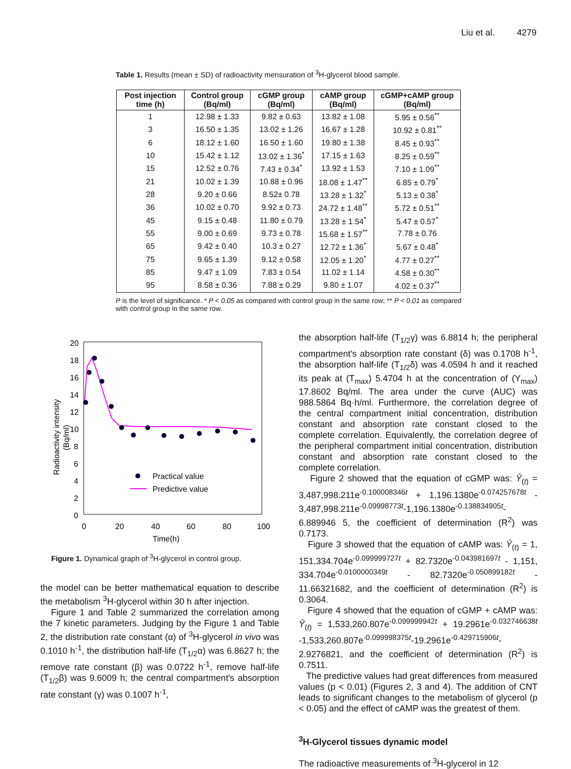Liu et al. 4279
Table 1. Results (mean ± SD) of radioactivity mensuration of <sup>3</sup>H-glycerol blood sample.
| Post injection time (h) | Control group (Bq/ml) | cGMP group (Bq/ml) | cAMP group (Bq/ml) | cGMP+cAMP group (Bq/ml) |
| --- | --- | --- | --- | --- |
| 1 | 12.98 ± 1.33 | 9.82 ± 0.63 | 13.82 ± 1.08 | 5.95 ± 0.56<sup>**</sup> |
| 3 | 16.50 ± 1.35 | 13.02 ± 1.26 | 16.67 ± 1.28 | 10.92 ± 0.81<sup>**</sup> |
| 6 | 18.12 ± 1.60 | 16.50 ± 1.60 | 19.80 ± 1.38 | 8.45 ± 0.93<sup>**</sup> |
| 10 | 15.42 ± 1.12 | 13.02 ± 1.36<sup>*</sup> | 17.15 ± 1.63 | 8.25 ± 0.59<sup>**</sup> |
| 15 | 12.52 ± 0.76 | 7.43 ± 0.34<sup>*</sup> | 13.92 ± 1.53 | 7.10 ± 1.09<sup>**</sup> |
| 21 | 10.02 ± 1.39 | 10.88 ± 0.96 | 18.08 ± 1.47<sup>**</sup> | 6.85 ± 0.79<sup>*</sup> |
| 28 | 9.20 ± 0.66 | 8.52± 0.78 | 13.28 ± 1.32<sup>*</sup> | 5.13 ± 0.38<sup>*</sup> |
| 36 | 10.02 ± 0.70 | 9.92 ± 0.73 | 24.72 ± 1.48<sup>**</sup> | 5.72 ± 0.51<sup>**</sup> |
| 45 | 9.15 ± 0.48 | 11.80 ± 0.79 | 13.28 ± 1.54<sup>*</sup> | 5.47 ± 0.57<sup>*</sup> |
| 55 | 9.00 ± 0.69 | 9.73 ± 0.78 | 15.68 ± 1.57<sup>**</sup> | 7.78 ± 0.76 |
| 65 | 9.42 ± 0.40 | 10.3 ± 0.27 | 12.72 ± 1.36<sup>*</sup> | 5.67 ± 0.48<sup>*</sup> |
| 75 | 9.65 ± 1.39 | 9.12 ± 0.58 | 12.05 ± 1.20<sup>*</sup> | 4.77 ± 0.27<sup>**</sup> |
| 85 | 9.47 ± 1.09 | 7.83 ± 0.54 | 11.02 ± 1.14 | 4.58 ± 0.30<sup>**</sup> |
| 95 | 8.58 ± 0.36 | 7.88 ± 0.29 | 9.80 ± 1.07 | 4.02 ± 0.37<sup>**</sup> |
P is the level of significance. * P < 0.05 as compared with control group in the same row; ** P < 0.01 as compared with control group in the same row.
20
18
16
14
12
10
8
6
4
2
0
0
20
40
60
80
100
Time(h)
Radioactivity intensity
(Bq/ml)
Practical value
Predictive value
Figure 1. Dynamical graph of <sup>3</sup>H-glycerol in control group.
the model can be better mathematical equation to describe the metabolism <sup>3</sup>H-glycerol within 30 h after injection.
Figure 1 and Table 2 summarized the correlation among the 7 kinetic parameters. Judging by the Figure 1 and Table 2, the distribution rate constant (α) of <sup>3</sup>H-glycerol in vivo was 0.1010 h<sup>-1</sup>, the distribution half-life (T<sub>1/2</sub>α) was 6.8627 h; the remove rate constant (β) was 0.0722 h<sup>-1</sup>, remove half-life (T<sub>1/2</sub>β) was 9.6009 h; the central compartment's absorption rate constant (γ) was 0.1007 h<sup>-1</sup>,
the absorption half-life (T<sub>1/2</sub>γ) was 6.8814 h; the peripheral compartment's absorption rate constant (δ) was 0.1708 h<sup>-1</sup>, the absorption half-life (T<sub>1/2</sub>δ) was 4.0594 h and it reached its peak at (T<sub>max</sub>) 5.4704 h at the concentration of (Y<sub>max</sub>) 17.8602 Bq/ml. The area under the curve (AUC) was 988.5864 Bq·h/ml. Furthermore, the correlation degree of the central compartment initial concentration, distribution constant and absorption rate constant closed to the complete correlation. Equivalently, the correlation degree of the peripheral compartment initial concentration, distribution constant and absorption rate constant closed to the complete correlation.
Figure 2 showed that the equation of cGMP was: Ŷ<sub>(t)</sub> = 3,487,998.211e<sup>-0.100008346t</sup> + 1,196.1380e<sup>-0.074257678t</sup> - 3,487,998.211e<sup>-0.09998773t</sup>-1,196.1380e<sup>-0.138834905t</sup>-6.889946 5, the coefficient of determination (R<sup>2</sup>) was 0.7173.
Figure 3 showed that the equation of cAMP was: Ŷ<sub>(t)</sub> = 1, 151,334.704e<sup>-0.099999727t</sup> + 82.7320e<sup>-0.043981697t</sup> - 1,151, 334.704e<sup>-0.0100000349t</sup> - 82.7320e<sup>-0.050899182t</sup> - 11.66321682, and the coefficient of determination (R<sup>2</sup>) is 0.3064.
Figure 4 showed that the equation of cGMP + cAMP was: Ŷ<sub>(t)</sub> = 1,533,260.807e<sup>-0.099999942t</sup> + 19.2961e<sup>-0.032746638t</sup> -1,533,260.807e<sup>-0.099998375t</sup>-19.2961e<sup>-0.429715906t</sup>-2.9276821, and the coefficient of determination (R<sup>2</sup>) is 0.7511.
The predictive values had great differences from measured values (p < 0.01) (Figures 2, 3 and 4). The addition of CNT leads to significant changes to the metabolism of glycerol (p < 0.05) and the effect of cAMP was the greatest of them.
<sup>3</sup>H-Glycerol tissues dynamic model
The radioactive measurements of <sup>3</sup>H-glycerol in 12